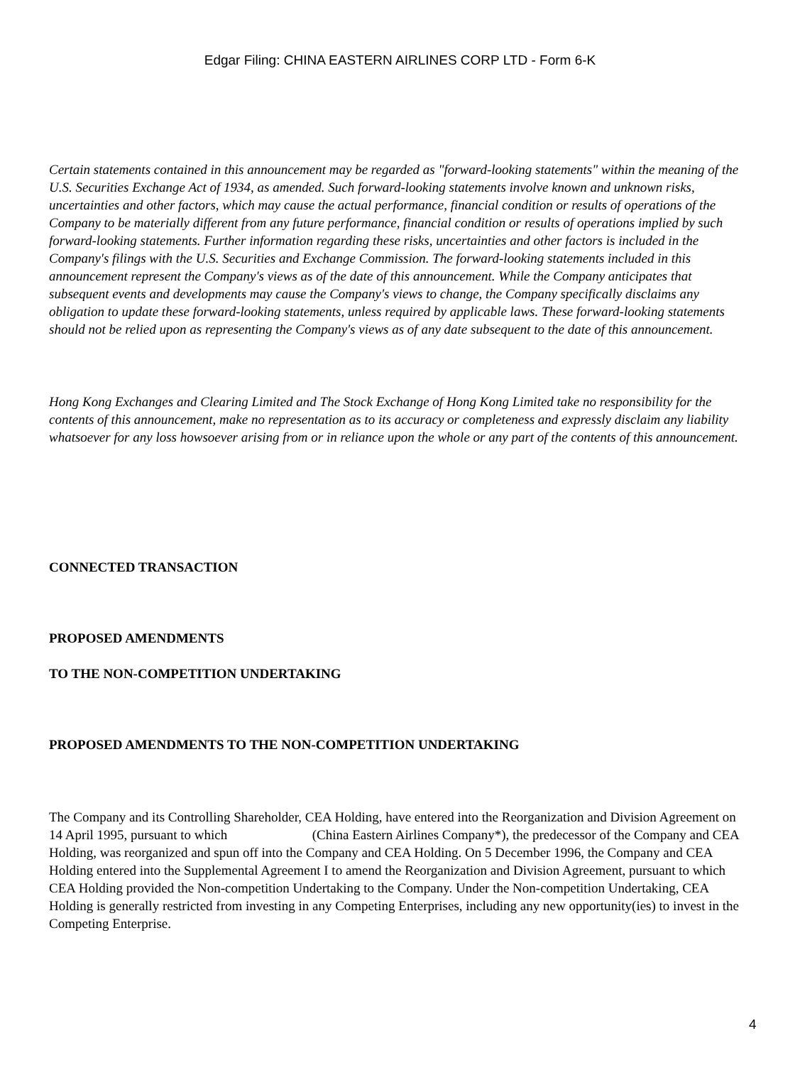Edgar Filing: CHINA EASTERN AIRLINES CORP LTD - Form 6-K
Certain statements contained in this announcement may be regarded as "forward-looking statements" within the meaning of the U.S. Securities Exchange Act of 1934, as amended. Such forward-looking statements involve known and unknown risks, uncertainties and other factors, which may cause the actual performance, financial condition or results of operations of the Company to be materially different from any future performance, financial condition or results of operations implied by such forward-looking statements. Further information regarding these risks, uncertainties and other factors is included in the Company's filings with the U.S. Securities and Exchange Commission. The forward-looking statements included in this announcement represent the Company's views as of the date of this announcement. While the Company anticipates that subsequent events and developments may cause the Company's views to change, the Company specifically disclaims any obligation to update these forward-looking statements, unless required by applicable laws. These forward-looking statements should not be relied upon as representing the Company's views as of any date subsequent to the date of this announcement.
Hong Kong Exchanges and Clearing Limited and The Stock Exchange of Hong Kong Limited take no responsibility for the contents of this announcement, make no representation as to its accuracy or completeness and expressly disclaim any liability whatsoever for any loss howsoever arising from or in reliance upon the whole or any part of the contents of this announcement.
CONNECTED TRANSACTION
PROPOSED AMENDMENTS
TO THE NON-COMPETITION UNDERTAKING
PROPOSED AMENDMENTS TO THE NON-COMPETITION UNDERTAKING
The Company and its Controlling Shareholder, CEA Holding, have entered into the Reorganization and Division Agreement on 14 April 1995, pursuant to which (China Eastern Airlines Company*), the predecessor of the Company and CEA Holding, was reorganized and spun off into the Company and CEA Holding. On 5 December 1996, the Company and CEA Holding entered into the Supplemental Agreement I to amend the Reorganization and Division Agreement, pursuant to which CEA Holding provided the Non-competition Undertaking to the Company. Under the Non-competition Undertaking, CEA Holding is generally restricted from investing in any Competing Enterprises, including any new opportunity(ies) to invest in the Competing Enterprise.
4